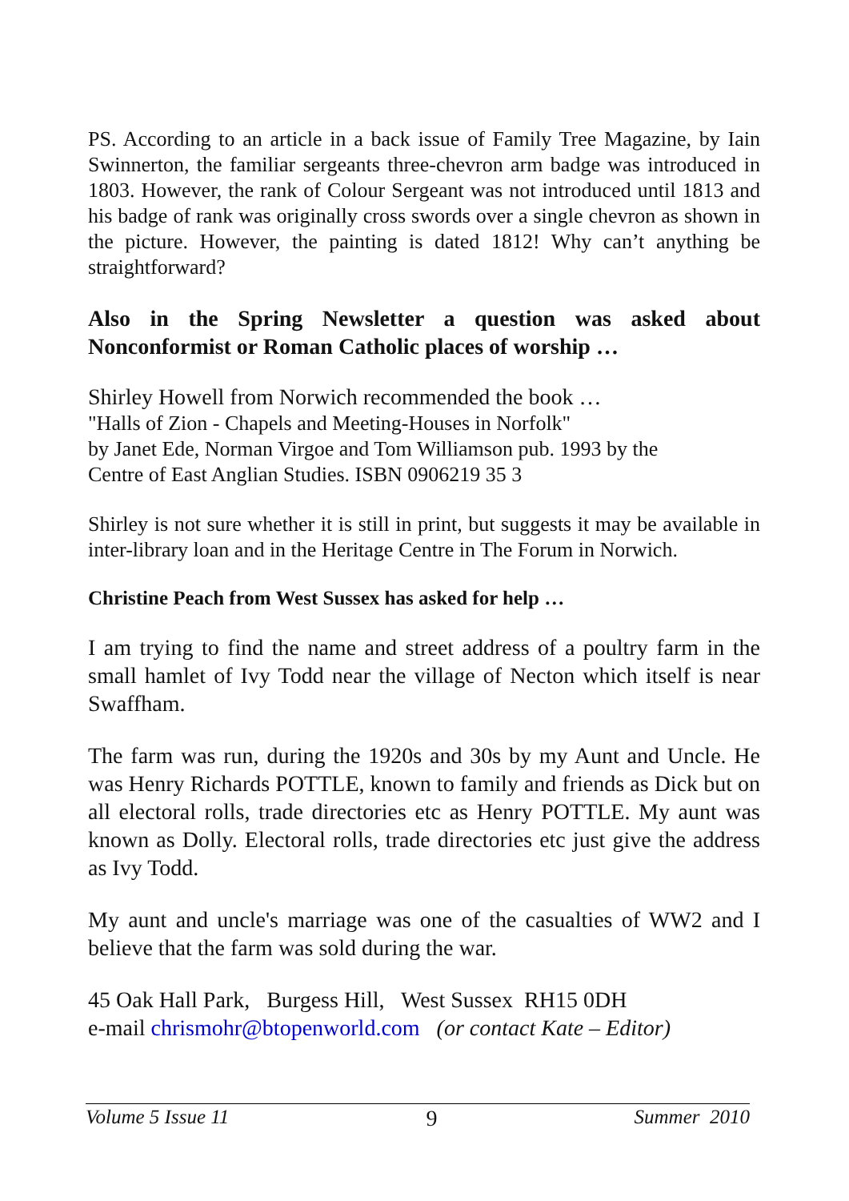PS. According to an article in a back issue of Family Tree Magazine, by Iain Swinnerton, the familiar sergeants three-chevron arm badge was introduced in 1803. However, the rank of Colour Sergeant was not introduced until 1813 and his badge of rank was originally cross swords over a single chevron as shown in the picture. However, the painting is dated 1812! Why can’t anything be straightforward?
Also in the Spring Newsletter a question was asked about Nonconformist or Roman Catholic places of worship …
Shirley Howell from Norwich recommended the book …
"Halls of Zion - Chapels and Meeting-Houses in Norfolk"
by Janet Ede, Norman Virgoe and Tom Williamson pub. 1993 by the
Centre of East Anglian Studies. ISBN 0906219 35 3
Shirley is not sure whether it is still in print, but suggests it may be available in inter-library loan and in the Heritage Centre in The Forum in Norwich.
Christine Peach from West Sussex has asked for help …
I am trying to find the name and street address of a poultry farm in the small hamlet of Ivy Todd near the village of Necton which itself is near Swaffham.
The farm was run, during the 1920s and 30s by my Aunt and Uncle. He was Henry Richards POTTLE, known to family and friends as Dick but on all electoral rolls, trade directories etc as Henry POTTLE. My aunt was known as Dolly. Electoral rolls, trade directories etc just give the address as Ivy Todd.
My aunt and uncle's marriage was one of the casualties of WW2 and I believe that the farm was sold during the war.
45 Oak Hall Park, Burgess Hill, West Sussex RH15 0DH
e-mail chrismohr@btopenworld.com (or contact Kate – Editor)
Volume 5 Issue 11 9 Summer 2010